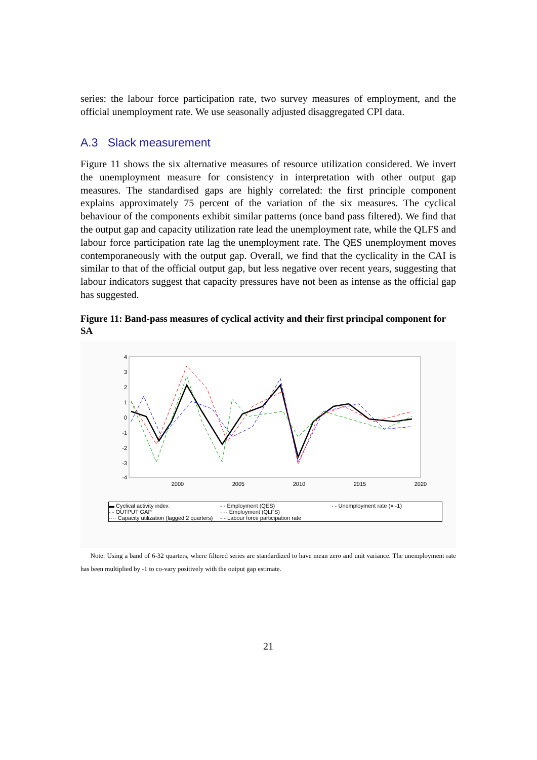series: the labour force participation rate, two survey measures of employment, and the official unemployment rate. We use seasonally adjusted disaggregated CPI data.
A.3 Slack measurement
Figure 11 shows the six alternative measures of resource utilization considered. We invert the unemployment measure for consistency in interpretation with other output gap measures. The standardised gaps are highly correlated: the first principle component explains approximately 75 percent of the variation of the six measures. The cyclical behaviour of the components exhibit similar patterns (once band pass filtered). We find that the output gap and capacity utilization rate lead the unemployment rate, while the QLFS and labour force participation rate lag the unemployment rate. The QES unemployment moves contemporaneously with the output gap. Overall, we find that the cyclicality in the CAI is similar to that of the official output gap, but less negative over recent years, suggesting that labour indicators suggest that capacity pressures have not been as intense as the official gap has suggested.
Figure 11: Band-pass measures of cyclical activity and their first principal component for SA
4
3
2
1
0
-1
-2
-3
-4
2000
2005
2010
2015
2020
▬ Cyclical activity index - - Employment (QES) - - Unemployment rate (× -1) - - OUTPUT GAP ···· Employment (QLFS) ···· Capacity utilization (lagged 2 quarters) -·- Labour force participation rate
Note: Using a band of 6-32 quarters, where filtered series are standardized to have mean zero and unit variance. The unemployment rate has been multiplied by -1 to co-vary positively with the output gap estimate.
21